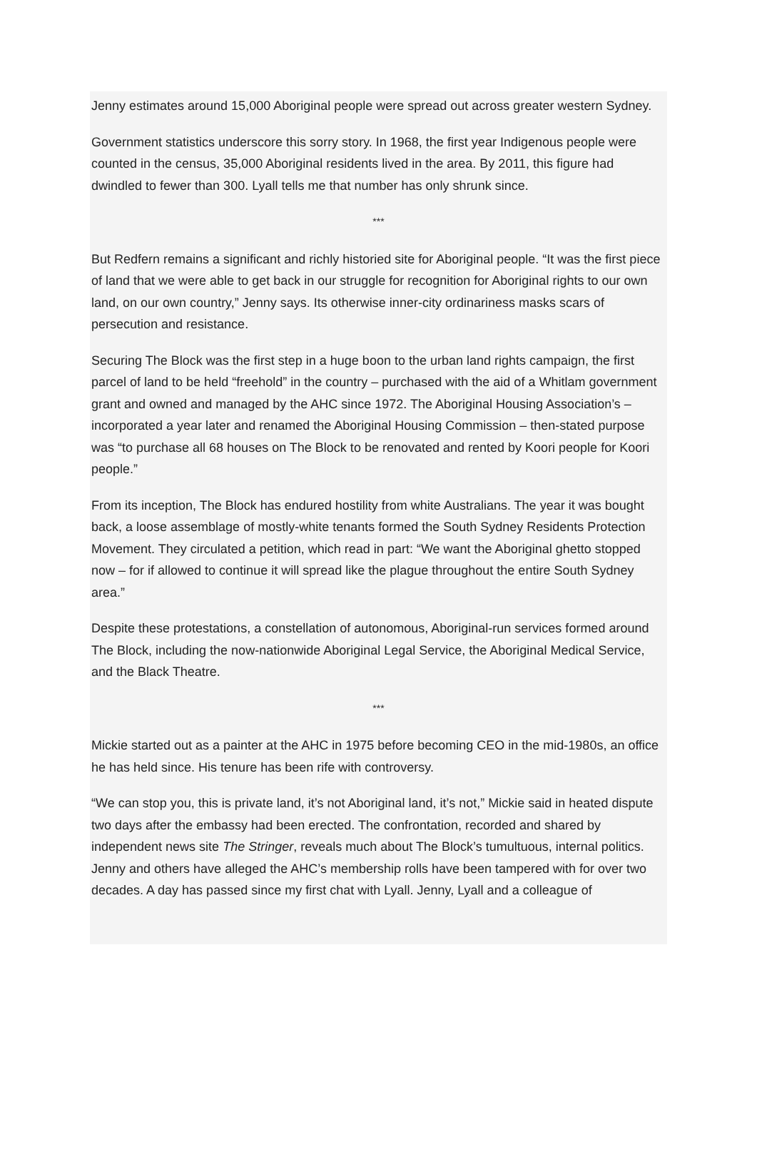Jenny estimates around 15,000 Aboriginal people were spread out across greater western Sydney.
Government statistics underscore this sorry story. In 1968, the first year Indigenous people were counted in the census, 35,000 Aboriginal residents lived in the area. By 2011, this figure had dwindled to fewer than 300. Lyall tells me that number has only shrunk since.
***
But Redfern remains a significant and richly historied site for Aboriginal people. “It was the first piece of land that we were able to get back in our struggle for recognition for Aboriginal rights to our own land, on our own country,” Jenny says. Its otherwise inner-city ordinariness masks scars of persecution and resistance.
Securing The Block was the first step in a huge boon to the urban land rights campaign, the first parcel of land to be held “freehold” in the country – purchased with the aid of a Whitlam government grant and owned and managed by the AHC since 1972. The Aboriginal Housing Association’s –incorporated a year later and renamed the Aboriginal Housing Commission – then-stated purpose was “to purchase all 68 houses on The Block to be renovated and rented by Koori people for Koori people.”
From its inception, The Block has endured hostility from white Australians. The year it was bought back, a loose assemblage of mostly-white tenants formed the South Sydney Residents Protection Movement. They circulated a petition, which read in part: “We want the Aboriginal ghetto stopped now – for if allowed to continue it will spread like the plague throughout the entire South Sydney area.”
Despite these protestations, a constellation of autonomous, Aboriginal-run services formed around The Block, including the now-nationwide Aboriginal Legal Service, the Aboriginal Medical Service, and the Black Theatre.
***
Mickie started out as a painter at the AHC in 1975 before becoming CEO in the mid-1980s, an office he has held since. His tenure has been rife with controversy.
“We can stop you, this is private land, it’s not Aboriginal land, it’s not,” Mickie said in heated dispute two days after the embassy had been erected. The confrontation, recorded and shared by independent news site The Stringer, reveals much about The Block’s tumultuous, internal politics.
Jenny and others have alleged the AHC’s membership rolls have been tampered with for over two decades. A day has passed since my first chat with Lyall. Jenny, Lyall and a colleague of